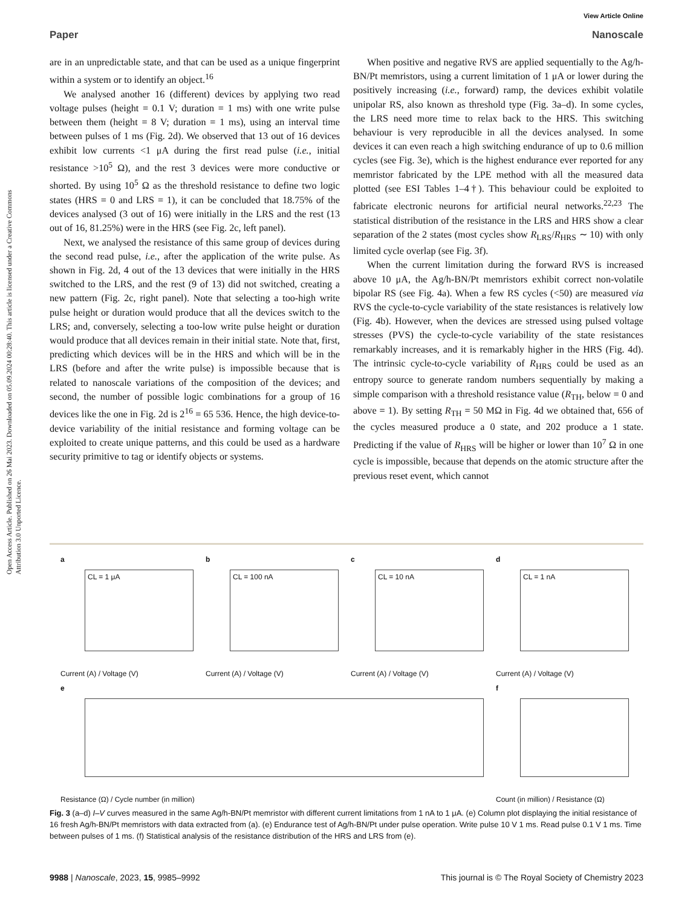Open Access Article. Published on 26 Mai 2023. Downloaded on 05.09.2024 00:28:40. This article is licensed under a Creative Commons Attribution 3.0 Unported Licence.
View Article Online
Paper Nanoscale
are in an unpredictable state, and that can be used as a unique fingerprint within a system or to identify an object.<sup>16</sup>
We analysed another 16 (different) devices by applying two read voltage pulses (height = 0.1 V; duration = 1 ms) with one write pulse between them (height = 8 V; duration = 1 ms), using an interval time between pulses of 1 ms (Fig. 2d). We observed that 13 out of 16 devices exhibit low currents <1 μA during the first read pulse (i.e., initial resistance >10<sup>5</sup> Ω), and the rest 3 devices were more conductive or shorted. By using 10<sup>5</sup> Ω as the threshold resistance to define two logic states (HRS = 0 and LRS = 1), it can be concluded that 18.75% of the devices analysed (3 out of 16) were initially in the LRS and the rest (13 out of 16, 81.25%) were in the HRS (see Fig. 2c, left panel).
Next, we analysed the resistance of this same group of devices during the second read pulse, i.e., after the application of the write pulse. As shown in Fig. 2d, 4 out of the 13 devices that were initially in the HRS switched to the LRS, and the rest (9 of 13) did not switched, creating a new pattern (Fig. 2c, right panel). Note that selecting a too-high write pulse height or duration would produce that all the devices switch to the LRS; and, conversely, selecting a too-low write pulse height or duration would produce that all devices remain in their initial state. Note that, first, predicting which devices will be in the HRS and which will be in the LRS (before and after the write pulse) is impossible because that is related to nanoscale variations of the composition of the devices; and second, the number of possible logic combinations for a group of 16 devices like the one in Fig. 2d is 2<sup>16</sup> = 65 536. Hence, the high device-to-device variability of the initial resistance and forming voltage can be exploited to create unique patterns, and this could be used as a hardware security primitive to tag or identify objects or systems.
When positive and negative RVS are applied sequentially to the Ag/h-BN/Pt memristors, using a current limitation of 1 μA or lower during the positively increasing (i.e., forward) ramp, the devices exhibit volatile unipolar RS, also known as threshold type (Fig. 3a–d). In some cycles, the LRS need more time to relax back to the HRS. This switching behaviour is very reproducible in all the devices analysed. In some devices it can even reach a high switching endurance of up to 0.6 million cycles (see Fig. 3e), which is the highest endurance ever reported for any memristor fabricated by the LPE method with all the measured data plotted (see ESI Tables 1–4†). This behaviour could be exploited to fabricate electronic neurons for artificial neural networks.<sup>22,23</sup> The statistical distribution of the resistance in the LRS and HRS show a clear separation of the 2 states (most cycles show R<sub>LRS</sub>/R<sub>HRS</sub> ∼ 10) with only limited cycle overlap (see Fig. 3f).
When the current limitation during the forward RVS is increased above 10 μA, the Ag/h-BN/Pt memristors exhibit correct non-volatile bipolar RS (see Fig. 4a). When a few RS cycles (<50) are measured via RVS the cycle-to-cycle variability of the state resistances is relatively low (Fig. 4b). However, when the devices are stressed using pulsed voltage stresses (PVS) the cycle-to-cycle variability of the state resistances remarkably increases, and it is remarkably higher in the HRS (Fig. 4d). The intrinsic cycle-to-cycle variability of R<sub>HRS</sub> could be used as an entropy source to generate random numbers sequentially by making a simple comparison with a threshold resistance value (R<sub>TH</sub>, below = 0 and above = 1). By setting R<sub>TH</sub> = 50 MΩ in Fig. 4d we obtained that, 656 of the cycles measured produce a 0 state, and 202 produce a 1 state. Predicting if the value of R<sub>HRS</sub> will be higher or lower than 10<sup>7</sup> Ω in one cycle is impossible, because that depends on the atomic structure after the previous reset event, which cannot
a
CL = 1 μA
Current (A) / Voltage (V)
b
CL = 100 nA
Current (A) / Voltage (V)
c
CL = 10 nA
Current (A) / Voltage (V)
d
CL = 1 nA
Current (A) / Voltage (V)
e
Resistance (Ω) / Cycle number (in million)
f
Count (in million) / Resistance (Ω)
Fig. 3 (a–d) I–V curves measured in the same Ag/h-BN/Pt memristor with different current limitations from 1 nA to 1 μA. (e) Column plot displaying the initial resistance of 16 fresh Ag/h-BN/Pt memristors with data extracted from (a). (e) Endurance test of Ag/h-BN/Pt under pulse operation. Write pulse 10 V 1 ms. Read pulse 0.1 V 1 ms. Time between pulses of 1 ms. (f) Statistical analysis of the resistance distribution of the HRS and LRS from (e).
9988 | Nanoscale, 2023, 15, 9985–9992 This journal is © The Royal Society of Chemistry 2023